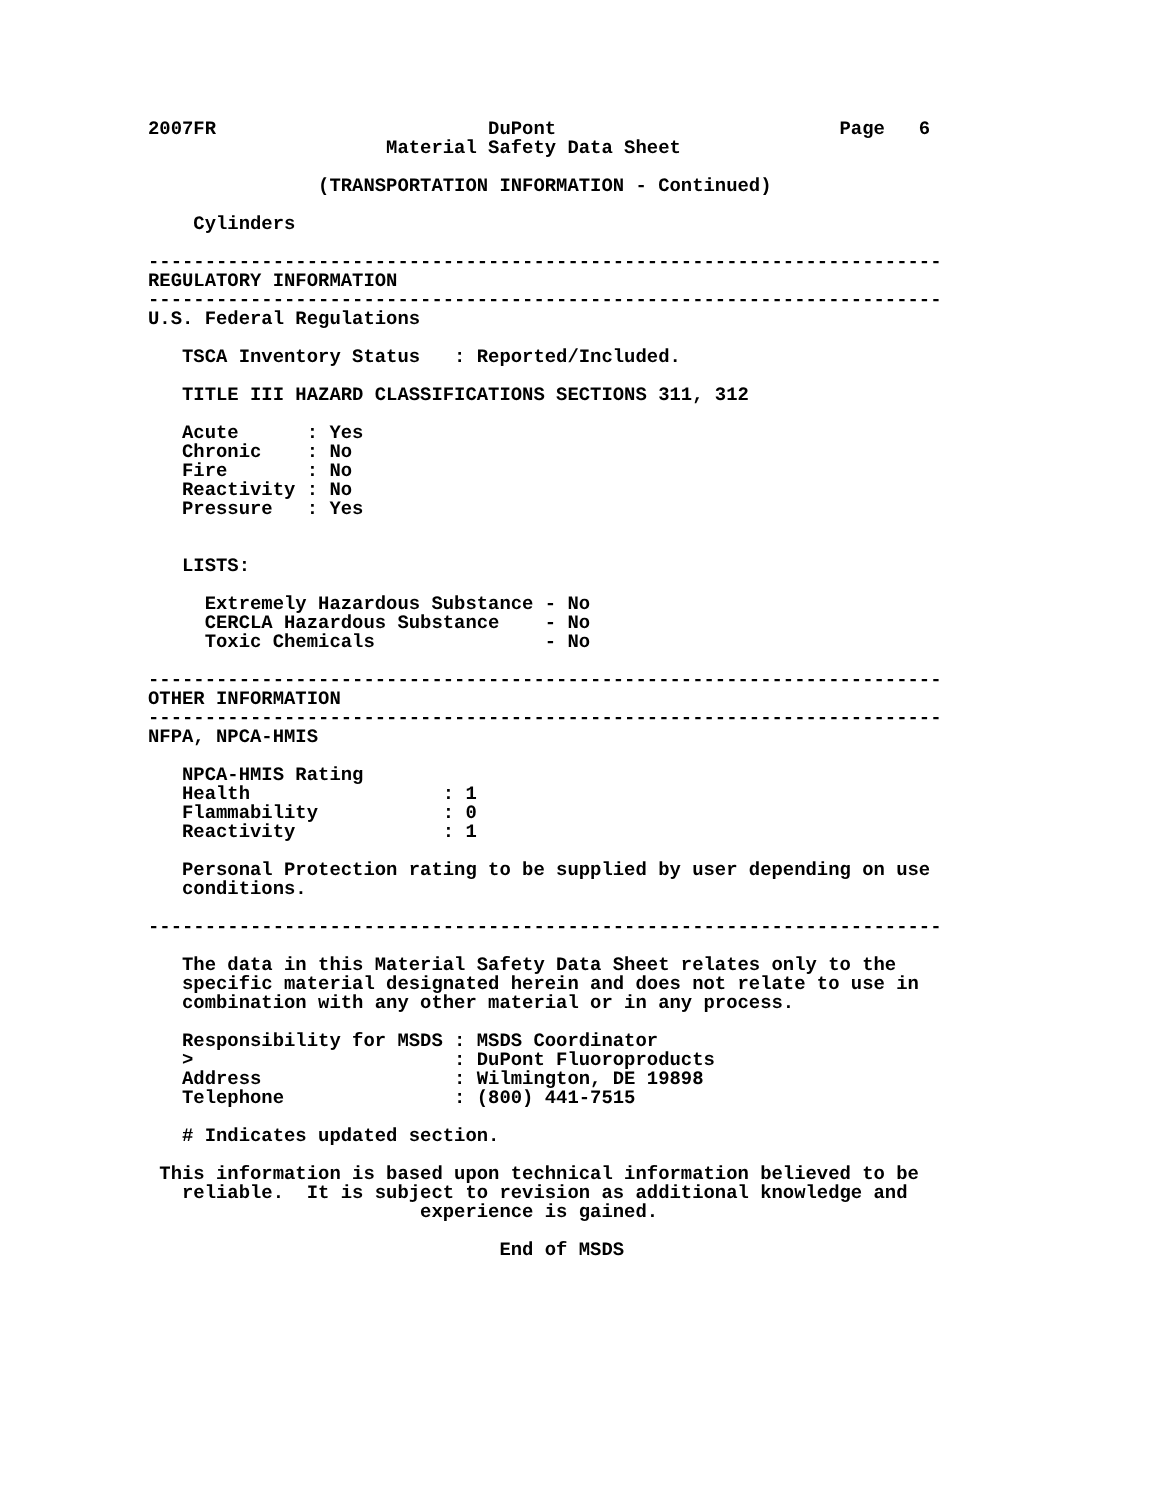2007FR                        DuPont                         Page   6
                     Material Safety Data Sheet

               (TRANSPORTATION INFORMATION - Continued)

    Cylinders

----------------------------------------------------------------------
REGULATORY INFORMATION
----------------------------------------------------------------------
U.S. Federal Regulations

   TSCA Inventory Status   : Reported/Included.

   TITLE III HAZARD CLASSIFICATIONS SECTIONS 311, 312

   Acute      : Yes
   Chronic    : No
   Fire       : No
   Reactivity : No
   Pressure   : Yes


   LISTS:

     Extremely Hazardous Substance - No
     CERCLA Hazardous Substance    - No
     Toxic Chemicals               - No

----------------------------------------------------------------------
OTHER INFORMATION
----------------------------------------------------------------------
NFPA, NPCA-HMIS

   NPCA-HMIS Rating
   Health                 : 1
   Flammability           : 0
   Reactivity             : 1

   Personal Protection rating to be supplied by user depending on use
   conditions.

----------------------------------------------------------------------

   The data in this Material Safety Data Sheet relates only to the
   specific material designated herein and does not relate to use in
   combination with any other material or in any process.

   Responsibility for MSDS : MSDS Coordinator
   >                       : DuPont Fluoroproducts
   Address                 : Wilmington, DE 19898
   Telephone               : (800) 441-7515

   # Indicates updated section.

 This information is based upon technical information believed to be
   reliable.  It is subject to revision as additional knowledge and
                        experience is gained.

                               End of MSDS